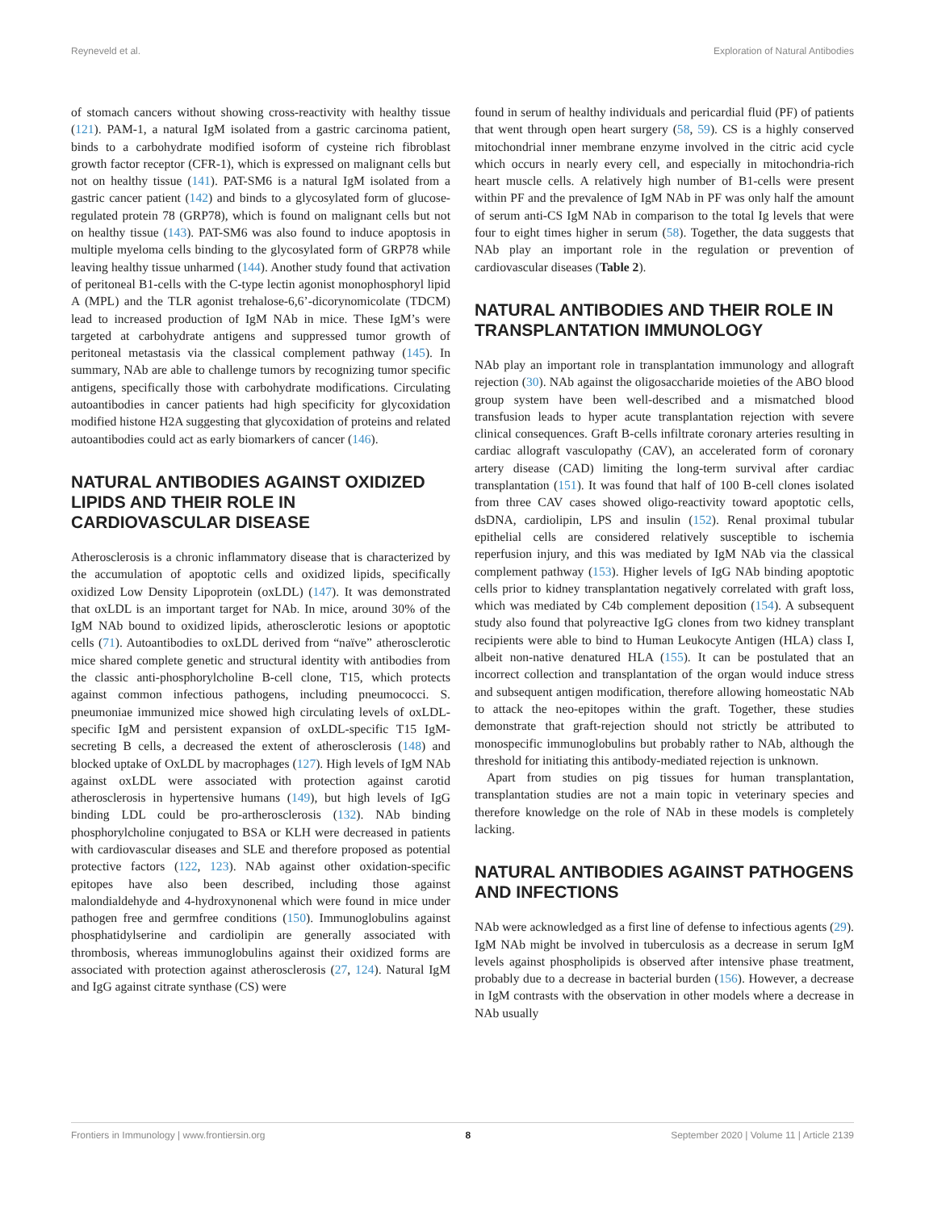Reyneveld et al. Exploration of Natural Antibodies
of stomach cancers without showing cross-reactivity with healthy tissue (121). PAM-1, a natural IgM isolated from a gastric carcinoma patient, binds to a carbohydrate modified isoform of cysteine rich fibroblast growth factor receptor (CFR-1), which is expressed on malignant cells but not on healthy tissue (141). PAT-SM6 is a natural IgM isolated from a gastric cancer patient (142) and binds to a glycosylated form of glucose-regulated protein 78 (GRP78), which is found on malignant cells but not on healthy tissue (143). PAT-SM6 was also found to induce apoptosis in multiple myeloma cells binding to the glycosylated form of GRP78 while leaving healthy tissue unharmed (144). Another study found that activation of peritoneal B1-cells with the C-type lectin agonist monophosphoryl lipid A (MPL) and the TLR agonist trehalose-6,6’-dicorynomicolate (TDCM) lead to increased production of IgM NAb in mice. These IgM’s were targeted at carbohydrate antigens and suppressed tumor growth of peritoneal metastasis via the classical complement pathway (145). In summary, NAb are able to challenge tumors by recognizing tumor specific antigens, specifically those with carbohydrate modifications. Circulating autoantibodies in cancer patients had high specificity for glycoxidation modified histone H2A suggesting that glycoxidation of proteins and related autoantibodies could act as early biomarkers of cancer (146).
NATURAL ANTIBODIES AGAINST OXIDIZED LIPIDS AND THEIR ROLE IN CARDIOVASCULAR DISEASE
Atherosclerosis is a chronic inflammatory disease that is characterized by the accumulation of apoptotic cells and oxidized lipids, specifically oxidized Low Density Lipoprotein (oxLDL) (147). It was demonstrated that oxLDL is an important target for NAb. In mice, around 30% of the IgM NAb bound to oxidized lipids, atherosclerotic lesions or apoptotic cells (71). Autoantibodies to oxLDL derived from “naïve” atherosclerotic mice shared complete genetic and structural identity with antibodies from the classic anti-phosphorylcholine B-cell clone, T15, which protects against common infectious pathogens, including pneumococci. S. pneumoniae immunized mice showed high circulating levels of oxLDL-specific IgM and persistent expansion of oxLDL-specific T15 IgM-secreting B cells, a decreased the extent of atherosclerosis (148) and blocked uptake of OxLDL by macrophages (127). High levels of IgM NAb against oxLDL were associated with protection against carotid atherosclerosis in hypertensive humans (149), but high levels of IgG binding LDL could be pro-artherosclerosis (132). NAb binding phosphorylcholine conjugated to BSA or KLH were decreased in patients with cardiovascular diseases and SLE and therefore proposed as potential protective factors (122, 123). NAb against other oxidation-specific epitopes have also been described, including those against malondialdehyde and 4-hydroxynonenal which were found in mice under pathogen free and germfree conditions (150). Immunoglobulins against phosphatidylserine and cardiolipin are generally associated with thrombosis, whereas immunoglobulins against their oxidized forms are associated with protection against atherosclerosis (27, 124). Natural IgM and IgG against citrate synthase (CS) were
found in serum of healthy individuals and pericardial fluid (PF) of patients that went through open heart surgery (58, 59). CS is a highly conserved mitochondrial inner membrane enzyme involved in the citric acid cycle which occurs in nearly every cell, and especially in mitochondria-rich heart muscle cells. A relatively high number of B1-cells were present within PF and the prevalence of IgM NAb in PF was only half the amount of serum anti-CS IgM NAb in comparison to the total Ig levels that were four to eight times higher in serum (58). Together, the data suggests that NAb play an important role in the regulation or prevention of cardiovascular diseases (Table 2).
NATURAL ANTIBODIES AND THEIR ROLE IN TRANSPLANTATION IMMUNOLOGY
NAb play an important role in transplantation immunology and allograft rejection (30). NAb against the oligosaccharide moieties of the ABO blood group system have been well-described and a mismatched blood transfusion leads to hyper acute transplantation rejection with severe clinical consequences. Graft B-cells infiltrate coronary arteries resulting in cardiac allograft vasculopathy (CAV), an accelerated form of coronary artery disease (CAD) limiting the long-term survival after cardiac transplantation (151). It was found that half of 100 B-cell clones isolated from three CAV cases showed oligo-reactivity toward apoptotic cells, dsDNA, cardiolipin, LPS and insulin (152). Renal proximal tubular epithelial cells are considered relatively susceptible to ischemia reperfusion injury, and this was mediated by IgM NAb via the classical complement pathway (153). Higher levels of IgG NAb binding apoptotic cells prior to kidney transplantation negatively correlated with graft loss, which was mediated by C4b complement deposition (154). A subsequent study also found that polyreactive IgG clones from two kidney transplant recipients were able to bind to Human Leukocyte Antigen (HLA) class I, albeit non-native denatured HLA (155). It can be postulated that an incorrect collection and transplantation of the organ would induce stress and subsequent antigen modification, therefore allowing homeostatic NAb to attack the neo-epitopes within the graft. Together, these studies demonstrate that graft-rejection should not strictly be attributed to monospecific immunoglobulins but probably rather to NAb, although the threshold for initiating this antibody-mediated rejection is unknown.
Apart from studies on pig tissues for human transplantation, transplantation studies are not a main topic in veterinary species and therefore knowledge on the role of NAb in these models is completely lacking.
NATURAL ANTIBODIES AGAINST PATHOGENS AND INFECTIONS
NAb were acknowledged as a first line of defense to infectious agents (29). IgM NAb might be involved in tuberculosis as a decrease in serum IgM levels against phospholipids is observed after intensive phase treatment, probably due to a decrease in bacterial burden (156). However, a decrease in IgM contrasts with the observation in other models where a decrease in NAb usually
Frontiers in Immunology | www.frontiersin.org 8 September 2020 | Volume 11 | Article 2139